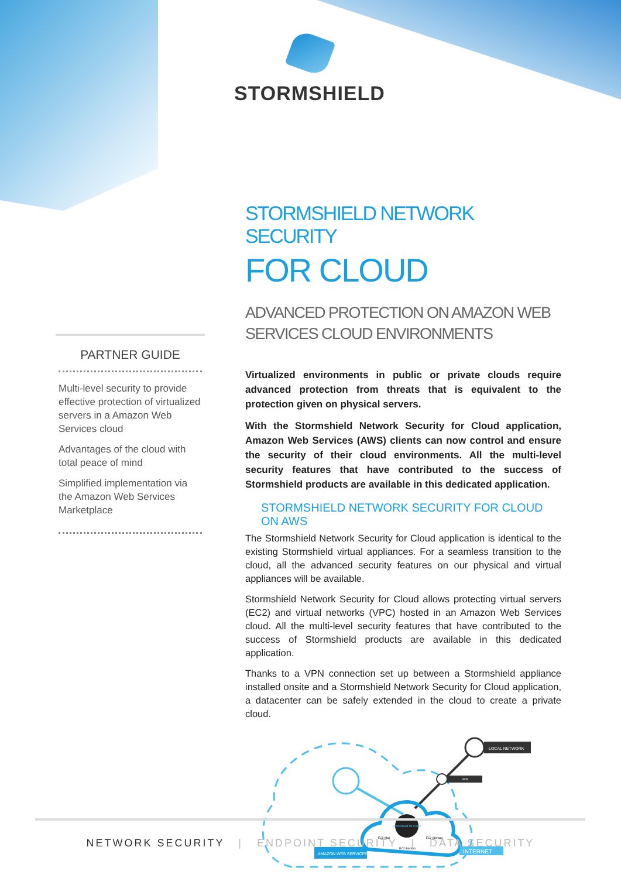STORMSHIELD
PARTNER GUIDE
Multi-level security to provide effective protection of virtualized servers in a Amazon Web Services cloud
Advantages of the cloud with total peace of mind
Simplified implementation via the Amazon Web Services Marketplace
STORMSHIELD NETWORK SECURITY
FOR CLOUD
ADVANCED PROTECTION ON AMAZON WEB SERVICES CLOUD ENVIRONMENTS
Virtualized environments in public or private clouds require advanced protection from threats that is equivalent to the protection given on physical servers.
With the Stormshield Network Security for Cloud application, Amazon Web Services (AWS) clients can now control and ensure the security of their cloud environments. All the multi-level security features that have contributed to the success of Stormshield products are available in this dedicated application.
STORMSHIELD NETWORK SECURITY FOR CLOUD ON AWS
The Stormshield Network Security for Cloud application is identical to the existing Stormshield virtual appliances. For a seamless transition to the cloud, all the advanced security features on our physical and virtual appliances will be available.
Stormshield Network Security for Cloud allows protecting virtual servers (EC2) and virtual networks (VPC) hosted in an Amazon Web Services cloud. All the multi-level security features that have contributed to the success of Stormshield products are available in this dedicated application.
Thanks to a VPN connection set up between a Stormshield appliance installed onsite and a Stormshield Network Security for Cloud application, a datacenter can be safely extended in the cloud to create a private cloud.
Stormshield for Cloud
EC2 Mail
EC2 Storage
EC2 Backup
LOCAL NETWORK
VPN
AMAZON WEB SERVICES
INTERNET
NETWORK SECURITY | ENDPOINT SECURITY | DATA SECURITY